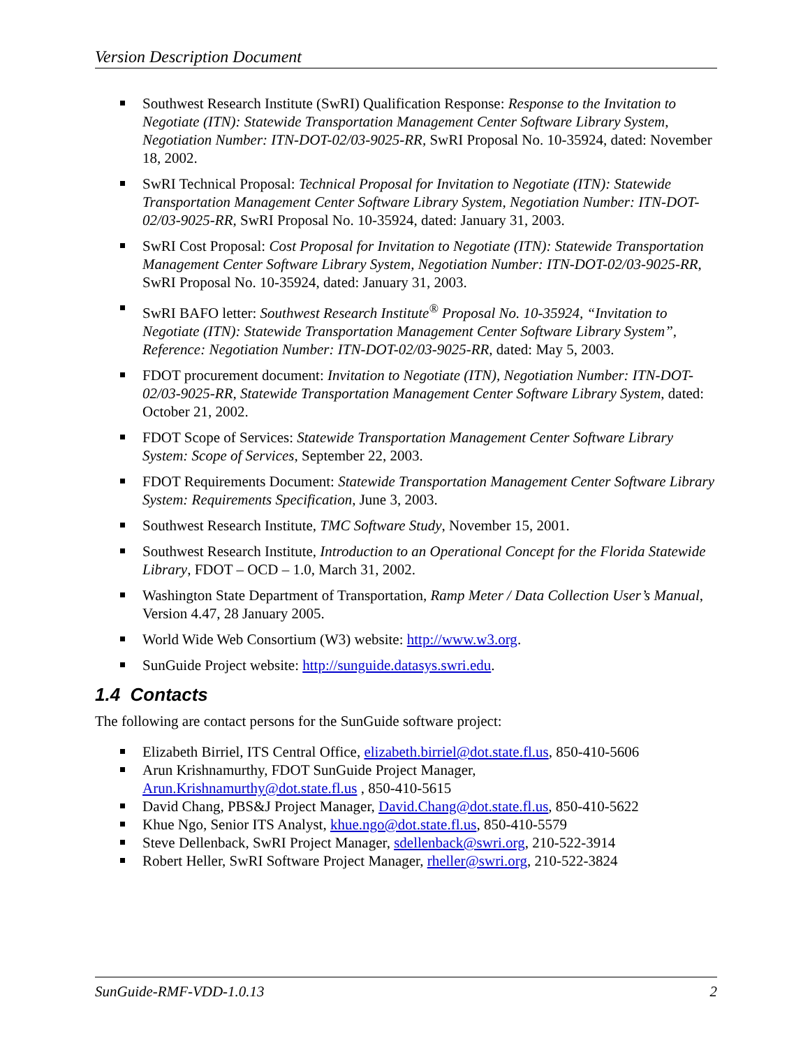Version Description Document
Southwest Research Institute (SwRI) Qualification Response: Response to the Invitation to Negotiate (ITN): Statewide Transportation Management Center Software Library System, Negotiation Number: ITN-DOT-02/03-9025-RR, SwRI Proposal No. 10-35924, dated: November 18, 2002.
SwRI Technical Proposal: Technical Proposal for Invitation to Negotiate (ITN): Statewide Transportation Management Center Software Library System, Negotiation Number: ITN-DOT-02/03-9025-RR, SwRI Proposal No. 10-35924, dated: January 31, 2003.
SwRI Cost Proposal: Cost Proposal for Invitation to Negotiate (ITN): Statewide Transportation Management Center Software Library System, Negotiation Number: ITN-DOT-02/03-9025-RR, SwRI Proposal No. 10-35924, dated: January 31, 2003.
SwRI BAFO letter: Southwest Research Institute<sup>®</sup> Proposal No. 10-35924, “Invitation to Negotiate (ITN): Statewide Transportation Management Center Software Library System”, Reference: Negotiation Number: ITN-DOT-02/03-9025-RR, dated: May 5, 2003.
FDOT procurement document: Invitation to Negotiate (ITN), Negotiation Number: ITN-DOT-02/03-9025-RR, Statewide Transportation Management Center Software Library System, dated: October 21, 2002.
FDOT Scope of Services: Statewide Transportation Management Center Software Library System: Scope of Services, September 22, 2003.
FDOT Requirements Document: Statewide Transportation Management Center Software Library System: Requirements Specification, June 3, 2003.
Southwest Research Institute, TMC Software Study, November 15, 2001.
Southwest Research Institute, Introduction to an Operational Concept for the Florida Statewide Library, FDOT – OCD – 1.0, March 31, 2002.
Washington State Department of Transportation, Ramp Meter / Data Collection User’s Manual, Version 4.47, 28 January 2005.
World Wide Web Consortium (W3) website: http://www.w3.org.
SunGuide Project website: http://sunguide.datasys.swri.edu.
1.4 Contacts
The following are contact persons for the SunGuide software project:
Elizabeth Birriel, ITS Central Office, elizabeth.birriel@dot.state.fl.us, 850-410-5606
Arun Krishnamurthy, FDOT SunGuide Project Manager,
Arun.Krishnamurthy@dot.state.fl.us , 850-410-5615
David Chang, PBS&J Project Manager, David.Chang@dot.state.fl.us, 850-410-5622
Khue Ngo, Senior ITS Analyst, khue.ngo@dot.state.fl.us, 850-410-5579
Steve Dellenback, SwRI Project Manager, sdellenback@swri.org, 210-522-3914
Robert Heller, SwRI Software Project Manager, rheller@swri.org, 210-522-3824
SunGuide-RMF-VDD-1.0.13 2